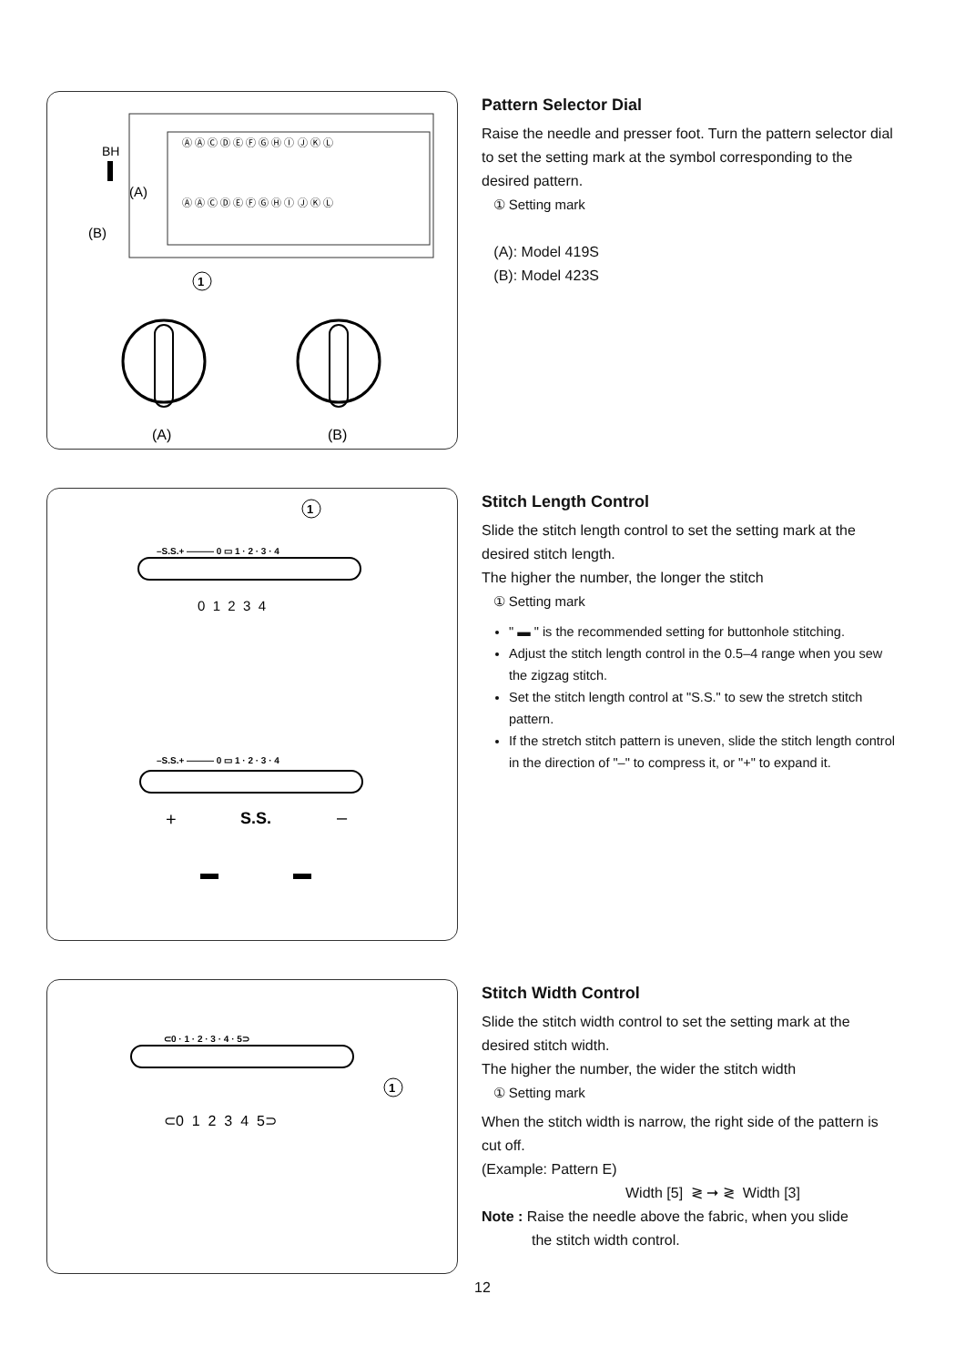1
BH
(A)
(B)
Ⓐ Ⓐ Ⓒ Ⓓ Ⓔ Ⓕ Ⓖ Ⓗ Ⓘ Ⓙ Ⓚ Ⓛ
Ⓐ Ⓐ Ⓒ Ⓓ Ⓔ Ⓕ Ⓖ Ⓗ Ⓘ Ⓙ Ⓚ Ⓛ
(A)
(B)
Pattern Selector Dial
Raise the needle and presser foot. Turn the pattern selector dial to set the setting mark at the symbol corresponding to the desired pattern.
① Setting mark
(A): Model 419S
(B): Model 423S
–S.S.+ ——— 0 ▭ 1 · 2 · 3 · 4
1
0 1 2 3 4
–S.S.+ ——— 0 ▭ 1 · 2 · 3 · 4
+
S.S.
–
Stitch Length Control
Slide the stitch length control to set the setting mark at the desired stitch length.
The higher the number, the longer the stitch
① Setting mark
" ▬ " is the recommended setting for buttonhole stitching.
Adjust the stitch length control in the 0.5–4 range when you sew the zigzag stitch.
Set the stitch length control at "S.S." to sew the stretch stitch pattern.
If the stretch stitch pattern is uneven, slide the stitch length control in the direction of "–" to compress it, or "+" to expand it.
⊂0 · 1 · 2 · 3 · 4 · 5⊃
1
⊂0 1 2 3 4 5⊃
Stitch Width Control
Slide the stitch width control to set the setting mark at the desired stitch width.
The higher the number, the wider the stitch width
① Setting mark
When the stitch width is narrow, the right side of the pattern is cut off.
(Example: Pattern E)
Width [5] ≷ ➞ ≷ Width [3]
Note : Raise the needle above the fabric, when you slide
the stitch width control.
12